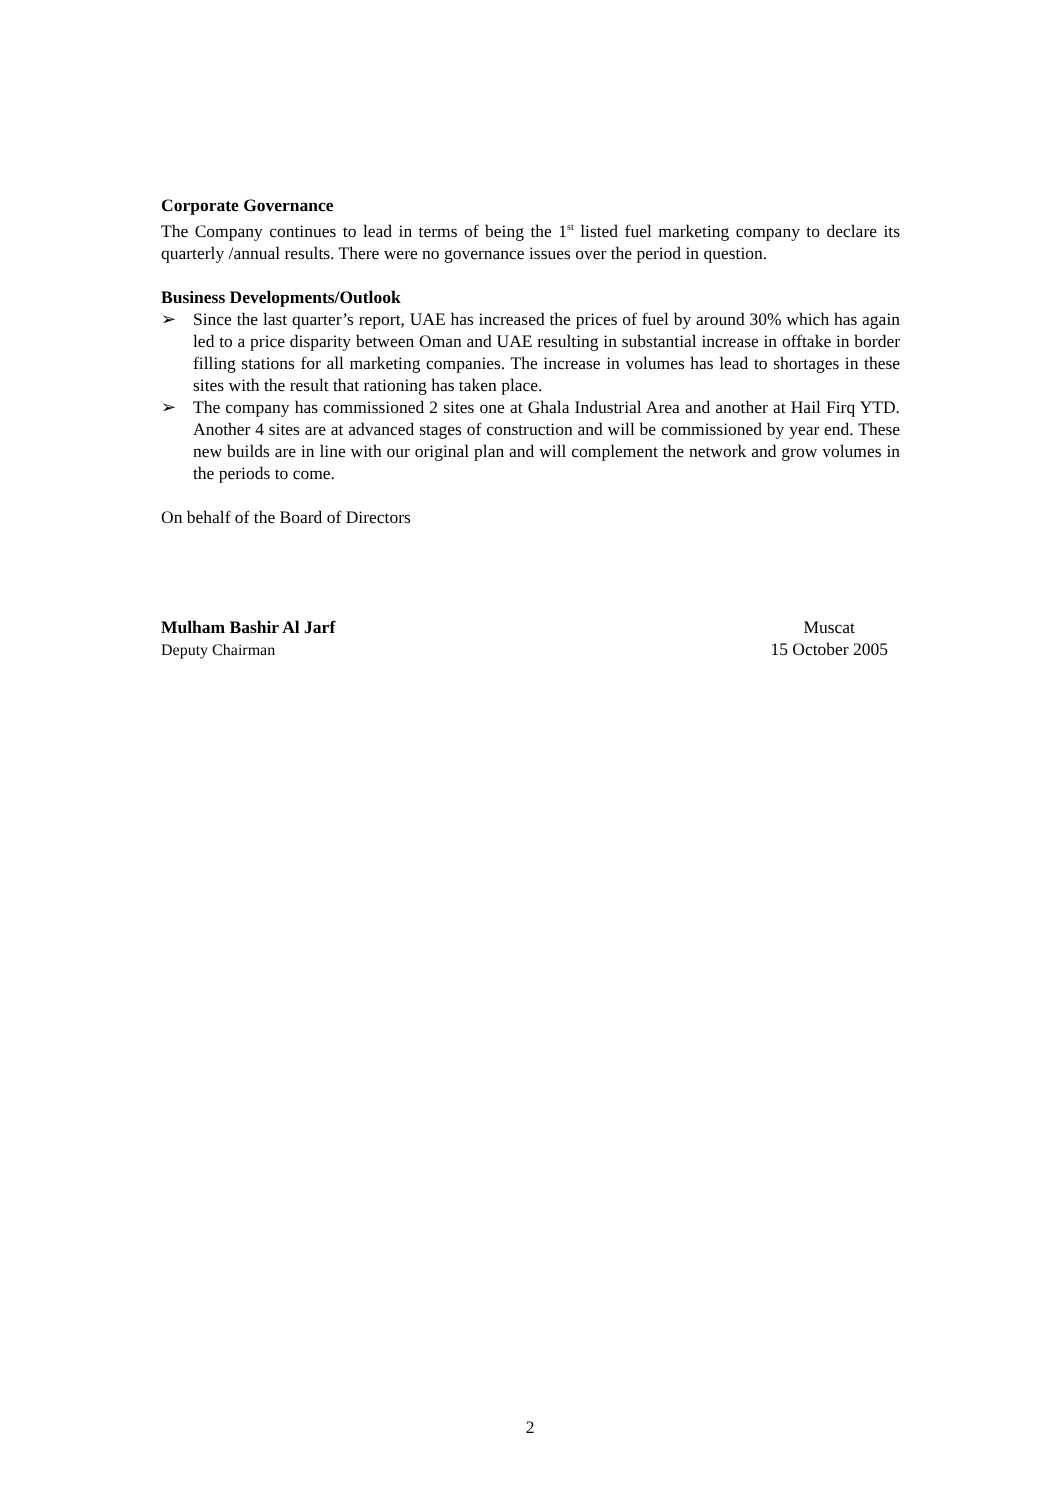Corporate Governance
The Company continues to lead in terms of being the 1<sup>st</sup> listed fuel marketing company to declare its quarterly /annual results. There were no governance issues over the period in question.
Business Developments/Outlook
➢ Since the last quarter’s report, UAE has increased the prices of fuel by around 30% which has again led to a price disparity between Oman and UAE resulting in substantial increase in offtake in border filling stations for all marketing companies. The increase in volumes has lead to shortages in these sites with the result that rationing has taken place.
➢ The company has commissioned 2 sites one at Ghala Industrial Area and another at Hail Firq YTD. Another 4 sites are at advanced stages of construction and will be commissioned by year end. These new builds are in line with our original plan and will complement the network and grow volumes in the periods to come.
On behalf of the Board of Directors
Mulham Bashir Al Jarf
Deputy Chairman
Muscat
15 October 2005
2